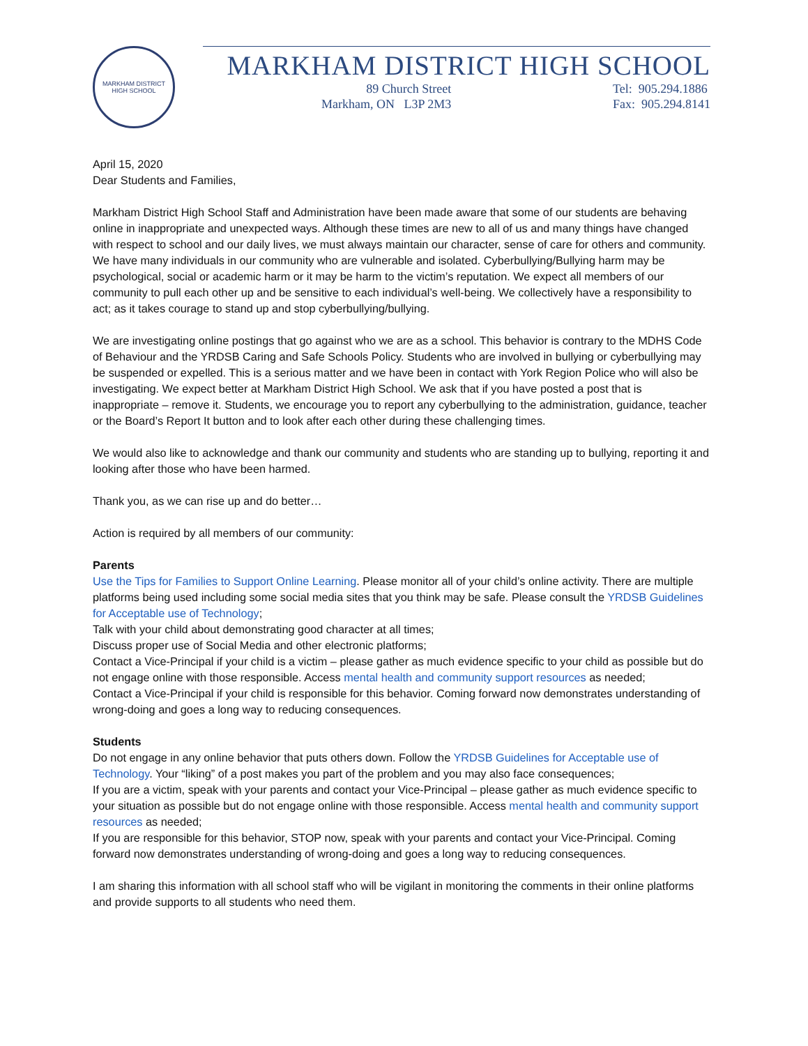MARKHAM DISTRICT HIGH SCHOOL
MARKHAM DISTRICT HIGH SCHOOL
89 Church Street
Markham, ON L3P 2M3
Tel: 905.294.1886
Fax: 905.294.8141
April 15, 2020
Dear Students and Families,
Markham District High School Staff and Administration have been made aware that some of our students are behaving online in inappropriate and unexpected ways. Although these times are new to all of us and many things have changed with respect to school and our daily lives, we must always maintain our character, sense of care for others and community. We have many individuals in our community who are vulnerable and isolated. Cyberbullying/Bullying harm may be psychological, social or academic harm or it may be harm to the victim’s reputation. We expect all members of our community to pull each other up and be sensitive to each individual’s well-being. We collectively have a responsibility to act; as it takes courage to stand up and stop cyberbullying/bullying.
We are investigating online postings that go against who we are as a school. This behavior is contrary to the MDHS Code of Behaviour and the YRDSB Caring and Safe Schools Policy. Students who are involved in bullying or cyberbullying may be suspended or expelled. This is a serious matter and we have been in contact with York Region Police who will also be investigating. We expect better at Markham District High School. We ask that if you have posted a post that is inappropriate – remove it. Students, we encourage you to report any cyberbullying to the administration, guidance, teacher or the Board’s Report It button and to look after each other during these challenging times.
We would also like to acknowledge and thank our community and students who are standing up to bullying, reporting it and looking after those who have been harmed.
Thank you, as we can rise up and do better…
Action is required by all members of our community:
Parents
Use the Tips for Families to Support Online Learning. Please monitor all of your child’s online activity. There are multiple platforms being used including some social media sites that you think may be safe. Please consult the YRDSB Guidelines for Acceptable use of Technology;
Talk with your child about demonstrating good character at all times;
Discuss proper use of Social Media and other electronic platforms;
Contact a Vice-Principal if your child is a victim – please gather as much evidence specific to your child as possible but do not engage online with those responsible. Access mental health and community support resources as needed;
Contact a Vice-Principal if your child is responsible for this behavior. Coming forward now demonstrates understanding of wrong-doing and goes a long way to reducing consequences.
Students
Do not engage in any online behavior that puts others down. Follow the YRDSB Guidelines for Acceptable use of Technology. Your “liking” of a post makes you part of the problem and you may also face consequences;
If you are a victim, speak with your parents and contact your Vice-Principal – please gather as much evidence specific to your situation as possible but do not engage online with those responsible. Access mental health and community support resources as needed;
If you are responsible for this behavior, STOP now, speak with your parents and contact your Vice-Principal. Coming forward now demonstrates understanding of wrong-doing and goes a long way to reducing consequences.
I am sharing this information with all school staff who will be vigilant in monitoring the comments in their online platforms and provide supports to all students who need them.